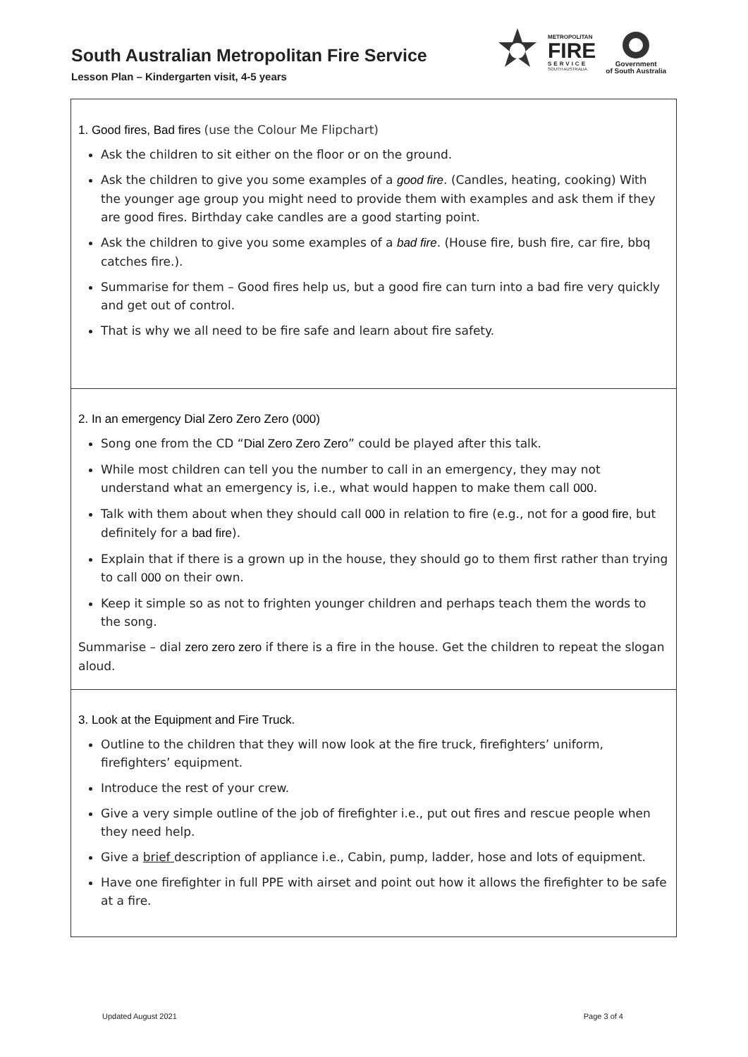South Australian Metropolitan Fire Service
Lesson Plan – Kindergarten visit, 4-5 years
METROPOLITAN
FIRE
SERVICE
SOUTH AUSTRALIA
Government
of South Australia
| 1. Good fires, Bad fires (use the Colour Me Flipchart) Ask the children to sit either on the floor or on the ground. Ask the children to give you some examples of a good fire . (Candles, heating, cooking) With the younger age group you might need to provide them with examples and ask them if they are good fires. Birthday cake candles are a good starting point. Ask the children to give you some examples of a bad fire . (House fire, bush fire, car fire, bbq catches fire.). Summarise for them – Good fires help us, but a good fire can turn into a bad fire very quickly and get out of control. That is why we all need to be fire safe and learn about fire safety. |
| 2. In an emergency Dial Zero Zero Zero (000) Song one from the CD “ Dial Zero Zero Zero ” could be played after this talk. While most children can tell you the number to call in an emergency, they may not understand what an emergency is, i.e., what would happen to make them call 000 . Talk with them about when they should call 000 in relation to fire (e.g., not for a good fire, but definitely for a bad fire ). Explain that if there is a grown up in the house, they should go to them first rather than trying to call 000 on their own. Keep it simple so as not to frighten younger children and perhaps teach them the words to the song. Summarise – dial zero zero zero if there is a fire in the house. Get the children to repeat the slogan aloud. |
| 3. Look at the Equipment and Fire Truck. Outline to the children that they will now look at the fire truck, firefighters’ uniform, firefighters’ equipment. Introduce the rest of your crew. Give a very simple outline of the job of firefighter i.e., put out fires and rescue people when they need help. Give a brief description of appliance i.e., Cabin, pump, ladder, hose and lots of equipment. Have one firefighter in full PPE with airset and point out how it allows the firefighter to be safe at a fire. |
Updated August 2021 Page 3 of 4